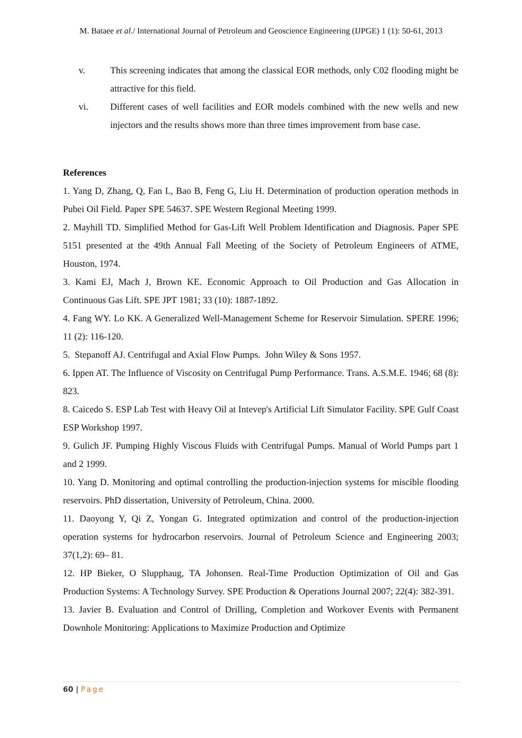M. Bataee et al./ International Journal of Petroleum and Geoscience Engineering (IJPGE) 1 (1): 50-61, 2013
v. This screening indicates that among the classical EOR methods, only C02 flooding might be attractive for this field.
vi. Different cases of well facilities and EOR models combined with the new wells and new injectors and the results shows more than three times improvement from base case.
References
1. Yang D, Zhang, Q, Fan L, Bao B, Feng G, Liu H. Determination of production operation methods in Pubei Oil Field. Paper SPE 54637. SPE Western Regional Meeting 1999.
2. Mayhill TD. Simplified Method for Gas-Lift Well Problem Identification and Diagnosis. Paper SPE 5151 presented at the 49th Annual Fall Meeting of the Society of Petroleum Engineers of ATME, Houston, 1974.
3. Kami EJ, Mach J, Brown KE. Economic Approach to Oil Production and Gas Allocation in Continuous Gas Lift. SPE JPT 1981; 33 (10): 1887-1892.
4. Fang WY. Lo KK. A Generalized Well-Management Scheme for Reservoir Simulation. SPERE 1996; 11 (2): 116-120.
5. Stepanoff AJ. Centrifugal and Axial Flow Pumps. John Wiley & Sons 1957.
6. Ippen AT. The Influence of Viscosity on Centrifugal Pump Performance. Trans. A.S.M.E. 1946; 68 (8): 823.
8. Caicedo S. ESP Lab Test with Heavy Oil at Intevep's Artificial Lift Simulator Facility. SPE Gulf Coast ESP Workshop 1997.
9. Gulich JF. Pumping Highly Viscous Fluids with Centrifugal Pumps. Manual of World Pumps part 1 and 2 1999.
10. Yang D. Monitoring and optimal controlling the production-injection systems for miscible flooding reservoirs. PhD dissertation, University of Petroleum, China. 2000.
11. Daoyong Y, Qi Z, Yongan G. Integrated optimization and control of the production-injection operation systems for hydrocarbon reservoirs. Journal of Petroleum Science and Engineering 2003; 37(1,2): 69– 81.
12. HP Bieker, O Slupphaug, TA Johonsen. Real-Time Production Optimization of Oil and Gas Production Systems: A Technology Survey. SPE Production & Operations Journal 2007; 22(4): 382-391.
13. Javier B. Evaluation and Control of Drilling, Completion and Workover Events with Permanent Downhole Monitoring: Applications to Maximize Production and Optimize
60 | Page